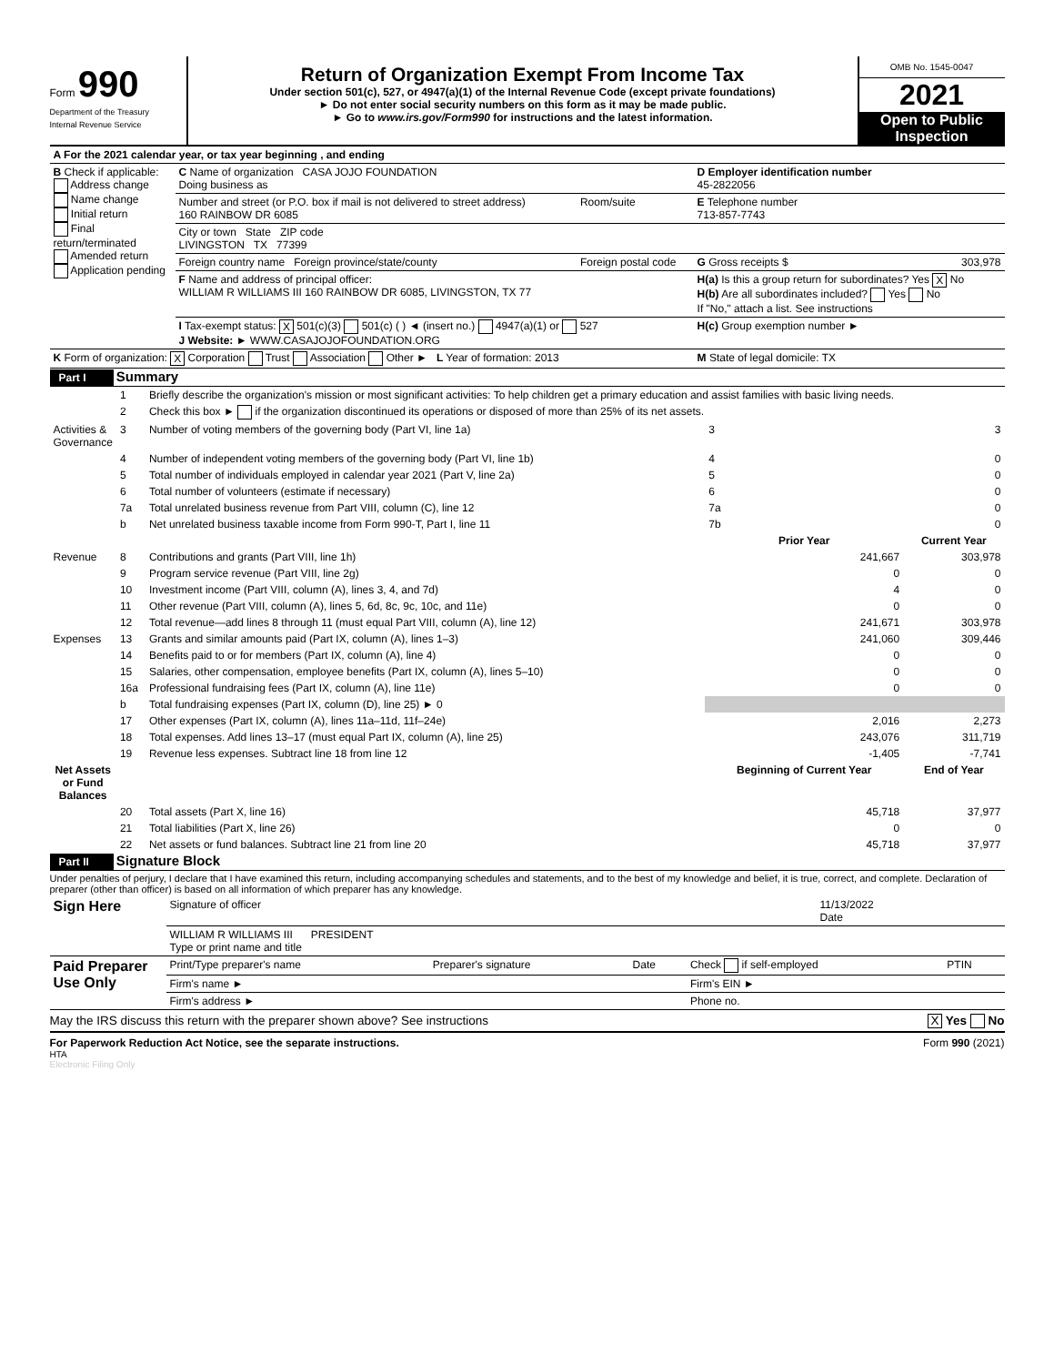Form 990
Department of the Treasury
Internal Revenue Service
Return of Organization Exempt From Income Tax
Under section 501(c), 527, or 4947(a)(1) of the Internal Revenue Code (except private foundations)
► Do not enter social security numbers on this form as it may be made public.
► Go to www.irs.gov/Form990 for instructions and the latest information.
OMB No. 1545-0047
2021
Open to Public Inspection
| A For the 2021 calendar year, or tax year beginning , and ending | | | |
| B Check if applicable: Address change Name change Initial return Final return/terminated Amended return Application pending | C Name of organization CASA JOJO FOUNDATION Doing business as | | D Employer identification number 45-2822056 |
| | Number and street (or P.O. box if mail is not delivered to street address) 160 RAINBOW DR 6085 | Room/suite | E Telephone number 713-857-7743 |
| | City or town State ZIP code LIVINGSTON TX 77399 | | |
| | Foreign country name Foreign province/state/county | Foreign postal code | G Gross receipts $ 303,978 |
| | F Name and address of principal officer: WILLIAM R WILLIAMS III 160 RAINBOW DR 6085, LIVINGSTON, TX 77 | | H(a) Is this a group return for subordinates? Yes X No H(b) Are all subordinates included? Yes No If "No," attach a list. See instructions |
| | I Tax-exempt status: X 501(c)(3) 501(c) ( ) ◄ (insert no.) 4947(a)(1) or 527 J Website: ► WWW.CASAJOJOFOUNDATION.ORG | | H(c) Group exemption number ► |
| K Form of organization: X Corporation Trust Association Other ► L Year of formation: 2013 | | | M State of legal domicile: TX |
Part I Summary
| | 1 | Briefly describe the organization's mission or most significant activities: To help children get a primary education and assist families with basic living needs. | | |
| | 2 | Check this box ► if the organization discontinued its operations or disposed of more than 25% of its net assets. | | |
| Activities & Governance | 3 | Number of voting members of the governing body (Part VI, line 1a) | 3 | 3 |
| | 4 | Number of independent voting members of the governing body (Part VI, line 1b) | 4 | 0 |
| | 5 | Total number of individuals employed in calendar year 2021 (Part V, line 2a) | 5 | 0 |
| | 6 | Total number of volunteers (estimate if necessary) | 6 | 0 |
| | 7a | Total unrelated business revenue from Part VIII, column (C), line 12 | 7a | 0 |
| | b | Net unrelated business taxable income from Form 990-T, Part I, line 11 | 7b | 0 |
| | | | Prior Year | Current Year |
| Revenue | 8 | Contributions and grants (Part VIII, line 1h) | 241,667 | 303,978 |
| | 9 | Program service revenue (Part VIII, line 2g) | 0 | 0 |
| | 10 | Investment income (Part VIII, column (A), lines 3, 4, and 7d) | 4 | 0 |
| | 11 | Other revenue (Part VIII, column (A), lines 5, 6d, 8c, 9c, 10c, and 11e) | 0 | 0 |
| | 12 | Total revenue—add lines 8 through 11 (must equal Part VIII, column (A), line 12) | 241,671 | 303,978 |
| Expenses | 13 | Grants and similar amounts paid (Part IX, column (A), lines 1–3) | 241,060 | 309,446 |
| | 14 | Benefits paid to or for members (Part IX, column (A), line 4) | 0 | 0 |
| | 15 | Salaries, other compensation, employee benefits (Part IX, column (A), lines 5–10) | 0 | 0 |
| | 16a | Professional fundraising fees (Part IX, column (A), line 11e) | 0 | 0 |
| | b | Total fundraising expenses (Part IX, column (D), line 25) ► 0 | | |
| | 17 | Other expenses (Part IX, column (A), lines 11a–11d, 11f–24e) | 2,016 | 2,273 |
| | 18 | Total expenses. Add lines 13–17 (must equal Part IX, column (A), line 25) | 243,076 | 311,719 |
| | 19 | Revenue less expenses. Subtract line 18 from line 12 | -1,405 | -7,741 |
| Net Assets or Fund Balances | | | Beginning of Current Year | End of Year |
| | 20 | Total assets (Part X, line 16) | 45,718 | 37,977 |
| | 21 | Total liabilities (Part X, line 26) | 0 | 0 |
| | 22 | Net assets or fund balances. Subtract line 21 from line 20 | 45,718 | 37,977 |
Part II Signature Block
Under penalties of perjury, I declare that I have examined this return, including accompanying schedules and statements, and to the best of my knowledge and belief, it is true, correct, and complete. Declaration of preparer (other than officer) is based on all information of which preparer has any knowledge.
| Sign Here | Signature of officer | 11/13/2022 Date |
| | WILLIAM R WILLIAMS III PRESIDENT Type or print name and title | |
| Paid Preparer Use Only | Print/Type preparer's name | Preparer's signature | Date | Check if self-employed | PTIN |
| | Firm's name ► | | | Firm's EIN ► | |
| | Firm's address ► | | | Phone no. | |
May the IRS discuss this return with the preparer shown above? See instructions X Yes No
For Paperwork Reduction Act Notice, see the separate instructions. Form 990 (2021)
HTA
Electronic Filing Only